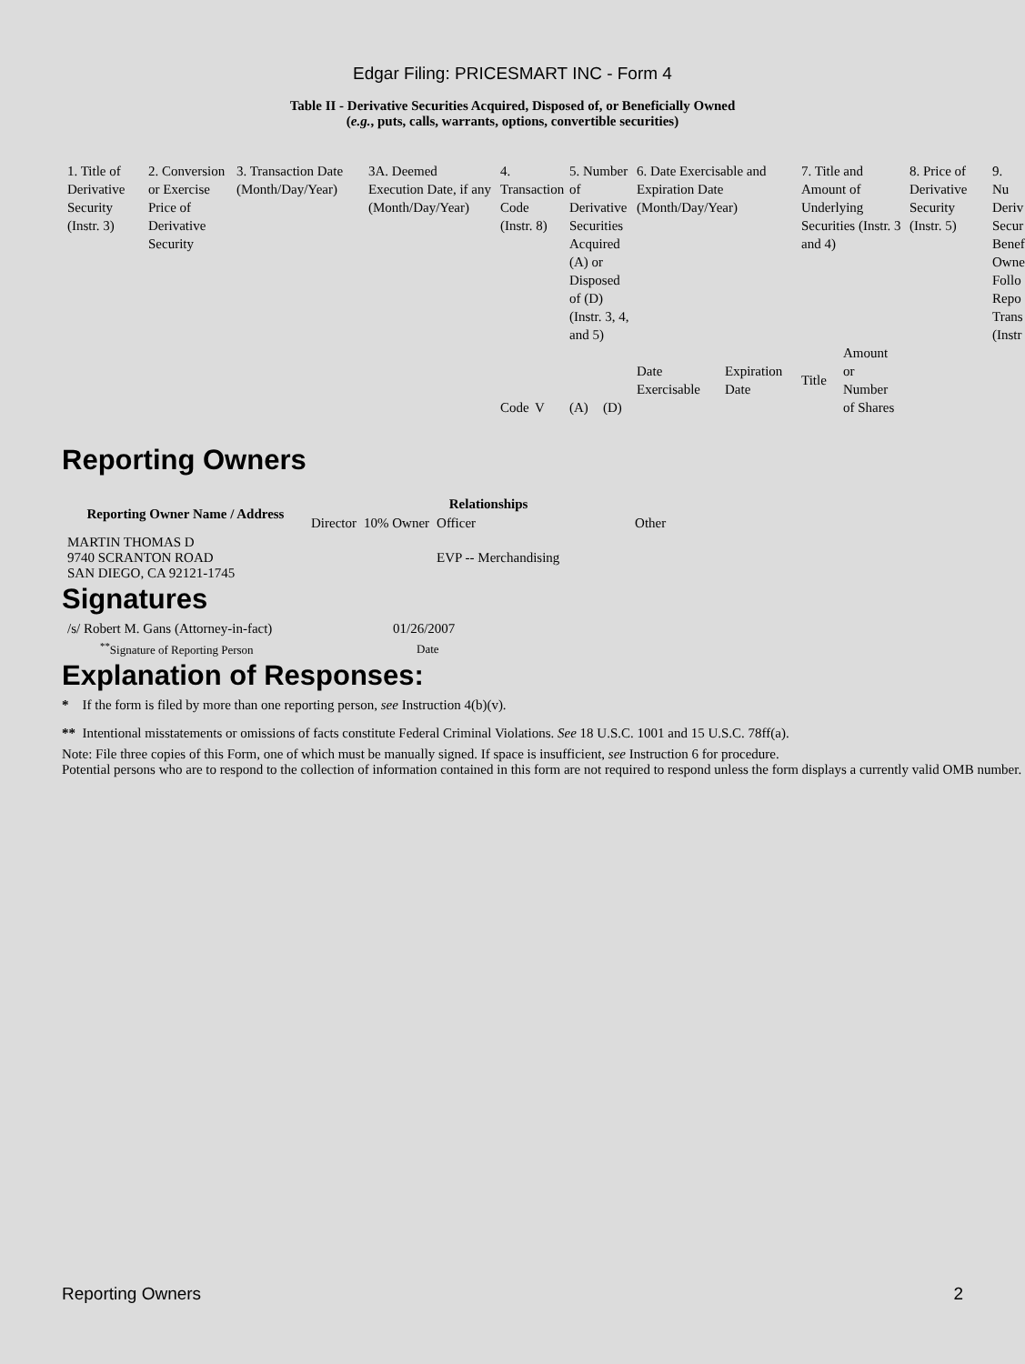Edgar Filing: PRICESMART INC - Form 4
Table II - Derivative Securities Acquired, Disposed of, or Beneficially Owned
(e.g., puts, calls, warrants, options, convertible securities)
| 1. Title of Derivative Security (Instr. 3) | 2. Conversion or Exercise Price of Derivative Security | 3. Transaction Date (Month/Day/Year) | 3A. Deemed Execution Date, if any (Month/Day/Year) | 4. Transaction Code (Instr. 8) | | 5. Number of Derivative Securities Acquired (A) or Disposed of (D) (Instr. 3, 4, and 5) | | 6. Date Exercisable and Expiration Date (Month/Day/Year) | | 7. Title and Amount of Underlying Securities (Instr. 3 and 4) | | 8. Price of Derivative Security (Instr. 5) | 9. Nu Deriv Secur Benef Owne Follo Repo Trans (Instr |
| | | | | Code | V | (A) | (D) | Date Exercisable | Expiration Date | Title | Amount or Number of Shares | | |
Reporting Owners
| Reporting Owner Name / Address | Relationships | | | |
| --- | --- | --- | --- | --- |
| | Director | 10% Owner | Officer | Other |
| MARTIN THOMAS D 9740 SCRANTON ROAD SAN DIEGO, CA 92121-1745 | | | EVP -- Merchandising | |
Signatures
| /s/ Robert M. Gans (Attorney-in-fact) | 01/26/2007 |
| <sup>**</sup> Signature of Reporting Person | Date |
Explanation of Responses:
* If the form is filed by more than one reporting person, see Instruction 4(b)(v).
** Intentional misstatements or omissions of facts constitute Federal Criminal Violations. See 18 U.S.C. 1001 and 15 U.S.C. 78ff(a).
Note: File three copies of this Form, one of which must be manually signed. If space is insufficient, see Instruction 6 for procedure.
Potential persons who are to respond to the collection of information contained in this form are not required to respond unless the form displays a currently valid OMB number.
Reporting Owners 2